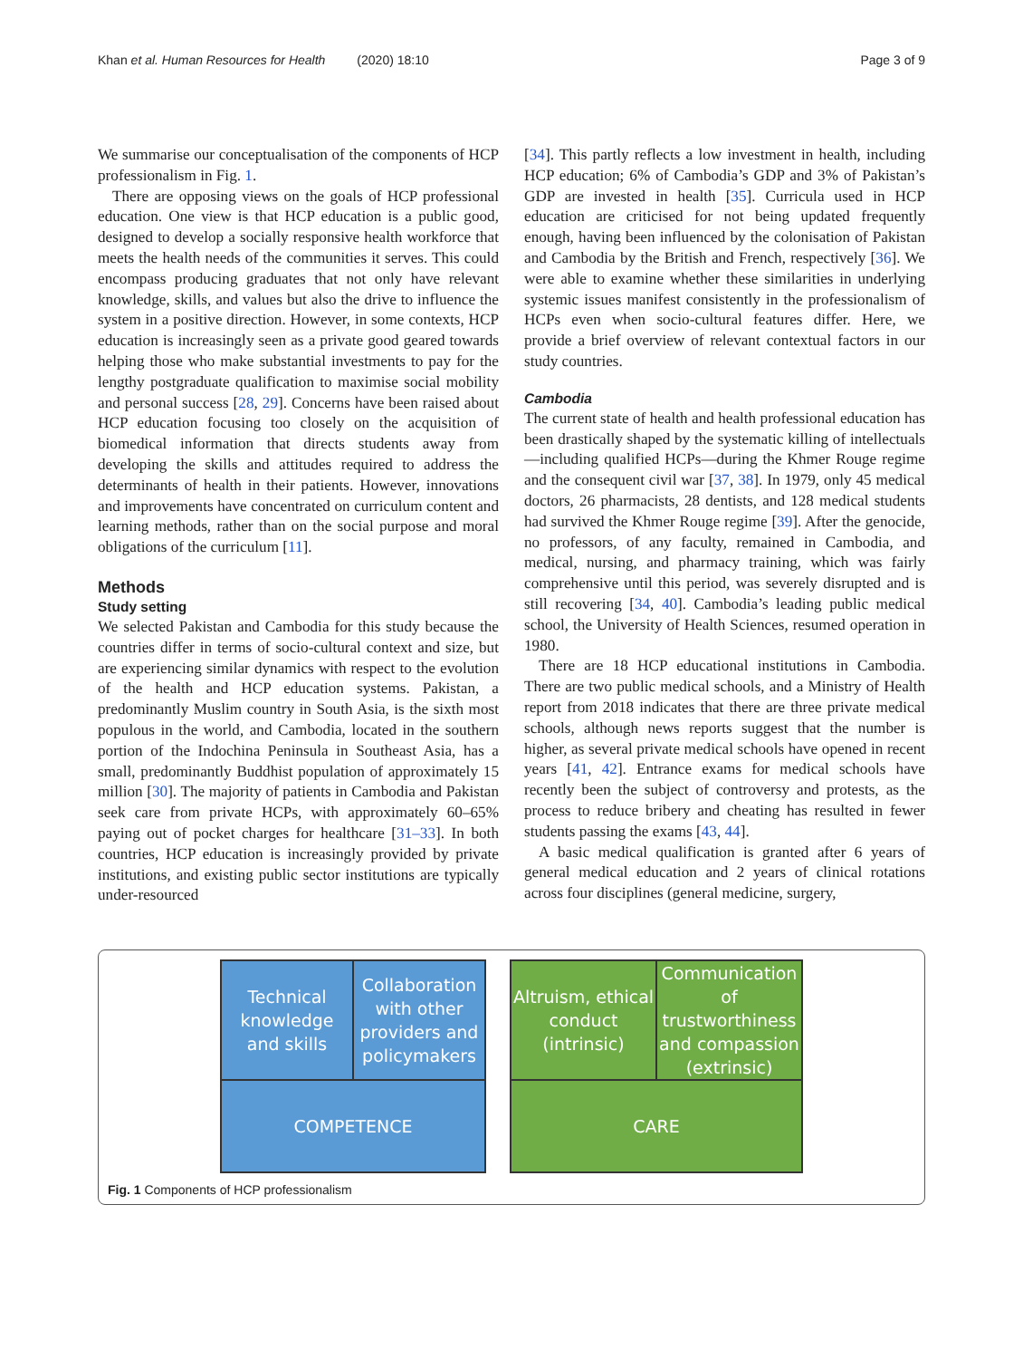Khan et al. Human Resources for Health (2020) 18:10 Page 3 of 9
We summarise our conceptualisation of the components of HCP professionalism in Fig. 1.
There are opposing views on the goals of HCP professional education. One view is that HCP education is a public good, designed to develop a socially responsive health workforce that meets the health needs of the communities it serves. This could encompass producing graduates that not only have relevant knowledge, skills, and values but also the drive to influence the system in a positive direction. However, in some contexts, HCP education is increasingly seen as a private good geared towards helping those who make substantial investments to pay for the lengthy postgraduate qualification to maximise social mobility and personal success [28, 29]. Concerns have been raised about HCP education focusing too closely on the acquisition of biomedical information that directs students away from developing the skills and attitudes required to address the determinants of health in their patients. However, innovations and improvements have concentrated on curriculum content and learning methods, rather than on the social purpose and moral obligations of the curriculum [11].
Methods
Study setting
We selected Pakistan and Cambodia for this study because the countries differ in terms of socio-cultural context and size, but are experiencing similar dynamics with respect to the evolution of the health and HCP education systems. Pakistan, a predominantly Muslim country in South Asia, is the sixth most populous in the world, and Cambodia, located in the southern portion of the Indochina Peninsula in Southeast Asia, has a small, predominantly Buddhist population of approximately 15 million [30]. The majority of patients in Cambodia and Pakistan seek care from private HCPs, with approximately 60–65% paying out of pocket charges for healthcare [31–33]. In both countries, HCP education is increasingly provided by private institutions, and existing public sector institutions are typically under-resourced
[34]. This partly reflects a low investment in health, including HCP education; 6% of Cambodia’s GDP and 3% of Pakistan’s GDP are invested in health [35]. Curricula used in HCP education are criticised for not being updated frequently enough, having been influenced by the colonisation of Pakistan and Cambodia by the British and French, respectively [36]. We were able to examine whether these similarities in underlying systemic issues manifest consistently in the professionalism of HCPs even when socio-cultural features differ. Here, we provide a brief overview of relevant contextual factors in our study countries.
Cambodia
The current state of health and health professional education has been drastically shaped by the systematic killing of intellectuals—including qualified HCPs—during the Khmer Rouge regime and the consequent civil war [37, 38]. In 1979, only 45 medical doctors, 26 pharmacists, 28 dentists, and 128 medical students had survived the Khmer Rouge regime [39]. After the genocide, no professors, of any faculty, remained in Cambodia, and medical, nursing, and pharmacy training, which was fairly comprehensive until this period, was severely disrupted and is still recovering [34, 40]. Cambodia’s leading public medical school, the University of Health Sciences, resumed operation in 1980.
There are 18 HCP educational institutions in Cambodia. There are two public medical schools, and a Ministry of Health report from 2018 indicates that there are three private medical schools, although news reports suggest that the number is higher, as several private medical schools have opened in recent years [41, 42]. Entrance exams for medical schools have recently been the subject of controversy and protests, as the process to reduce bribery and cheating has resulted in fewer students passing the exams [43, 44].
A basic medical qualification is granted after 6 years of general medical education and 2 years of clinical rotations across four disciplines (general medicine, surgery,
Technical knowledge and skills
Collaboration with other providers and policymakers
COMPETENCE
Altruism, ethical conduct (intrinsic)
Communication of trustworthiness and compassion (extrinsic)
CARE
Fig. 1 Components of HCP professionalism